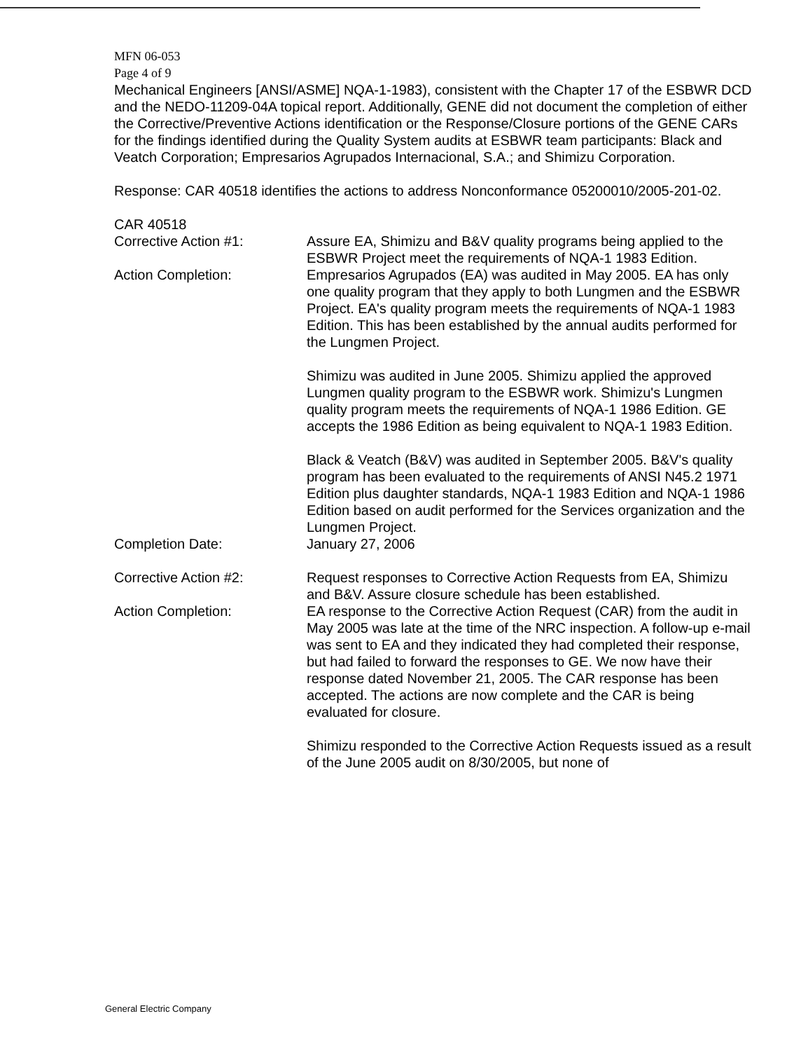MFN 06-053
Page 4 of 9
Mechanical Engineers [ANSI/ASME] NQA-1-1983), consistent with the Chapter 17 of the ESBWR DCD and the NEDO-11209-04A topical report. Additionally, GENE did not document the completion of either the Corrective/Preventive Actions identification or the Response/Closure portions of the GENE CARs for the findings identified during the Quality System audits at ESBWR team participants: Black and Veatch Corporation; Empresarios Agrupados Internacional, S.A.; and Shimizu Corporation.
Response: CAR 40518 identifies the actions to address Nonconformance 05200010/2005-201-02.
CAR 40518
Corrective Action #1: Assure EA, Shimizu and B&V quality programs being applied to the ESBWR Project meet the requirements of NQA-1 1983 Edition.
Action Completion:
Empresarios Agrupados (EA) was audited in May 2005. EA has only one quality program that they apply to both Lungmen and the ESBWR Project. EA's quality program meets the requirements of NQA-1 1983 Edition. This has been established by the annual audits performed for the Lungmen Project.
Shimizu was audited in June 2005. Shimizu applied the approved Lungmen quality program to the ESBWR work. Shimizu's Lungmen quality program meets the requirements of NQA-1 1986 Edition. GE accepts the 1986 Edition as being equivalent to NQA-1 1983 Edition.
Black & Veatch (B&V) was audited in September 2005. B&V's quality program has been evaluated to the requirements of ANSI N45.2 1971 Edition plus daughter standards, NQA-1 1983 Edition and NQA-1 1986 Edition based on audit performed for the Services organization and the Lungmen Project.
Completion Date: January 27, 2006
Corrective Action #2: Request responses to Corrective Action Requests from EA, Shimizu and B&V. Assure closure schedule has been established.
Action Completion:
EA response to the Corrective Action Request (CAR) from the audit in May 2005 was late at the time of the NRC inspection. A follow-up e-mail was sent to EA and they indicated they had completed their response, but had failed to forward the responses to GE. We now have their response dated November 21, 2005. The CAR response has been accepted. The actions are now complete and the CAR is being evaluated for closure.
Shimizu responded to the Corrective Action Requests issued as a result of the June 2005 audit on 8/30/2005, but none of
General Electric Company